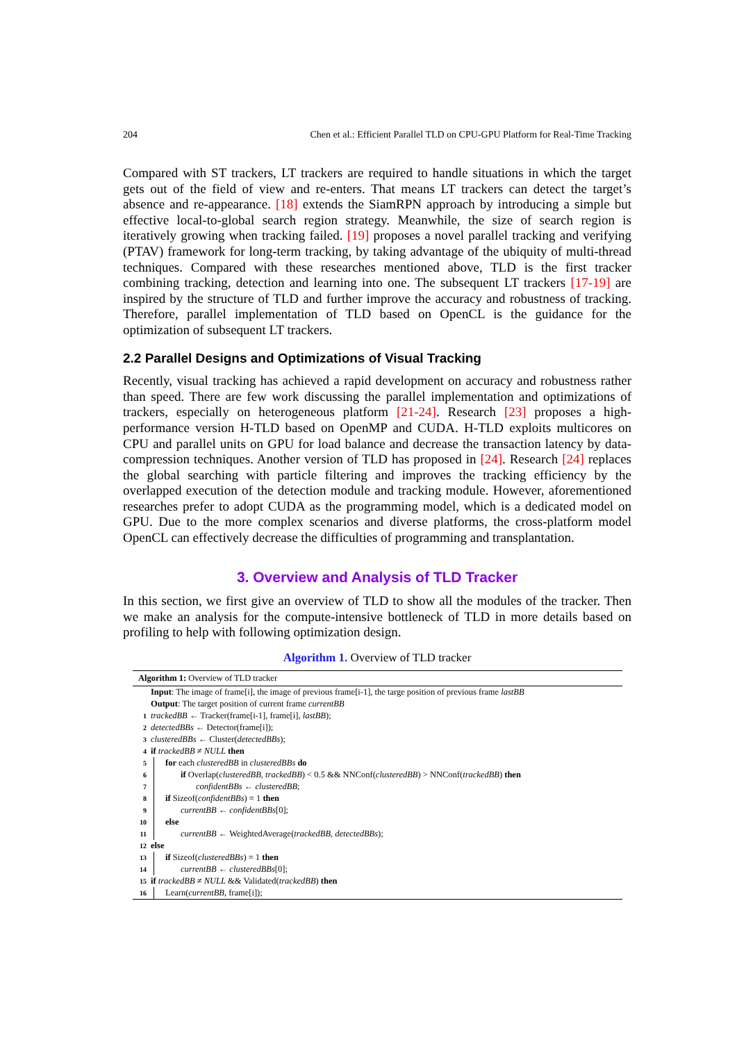204 Chen et al.: Efficient Parallel TLD on CPU-GPU Platform for Real-Time Tracking
Compared with ST trackers, LT trackers are required to handle situations in which the target gets out of the field of view and re-enters. That means LT trackers can detect the target’s absence and re-appearance. [18] extends the SiamRPN approach by introducing a simple but effective local-to-global search region strategy. Meanwhile, the size of search region is iteratively growing when tracking failed. [19] proposes a novel parallel tracking and verifying (PTAV) framework for long-term tracking, by taking advantage of the ubiquity of multi-thread techniques. Compared with these researches mentioned above, TLD is the first tracker combining tracking, detection and learning into one. The subsequent LT trackers [17-19] are inspired by the structure of TLD and further improve the accuracy and robustness of tracking. Therefore, parallel implementation of TLD based on OpenCL is the guidance for the optimization of subsequent LT trackers.
2.2 Parallel Designs and Optimizations of Visual Tracking
Recently, visual tracking has achieved a rapid development on accuracy and robustness rather than speed. There are few work discussing the parallel implementation and optimizations of trackers, especially on heterogeneous platform [21-24]. Research [23] proposes a high-performance version H-TLD based on OpenMP and CUDA. H-TLD exploits multicores on CPU and parallel units on GPU for load balance and decrease the transaction latency by data-compression techniques. Another version of TLD has proposed in [24]. Research [24] replaces the global searching with particle filtering and improves the tracking efficiency by the overlapped execution of the detection module and tracking module. However, aforementioned researches prefer to adopt CUDA as the programming model, which is a dedicated model on GPU. Due to the more complex scenarios and diverse platforms, the cross-platform model OpenCL can effectively decrease the difficulties of programming and transplantation.
3. Overview and Analysis of TLD Tracker
In this section, we first give an overview of TLD to show all the modules of the tracker. Then we make an analysis for the compute-intensive bottleneck of TLD in more details based on profiling to help with following optimization design.
Algorithm 1. Overview of TLD tracker
Algorithm 1: Overview of TLD tracker
Input: The image of frame[i], the image of previous frame[i-1], the targe position of previous frame lastBB
Output: The target position of current frame currentBB
1 trackedBB ← Tracker(frame[i-1], frame[i], lastBB);
2 detectedBBs ← Detector(frame[i]);
3 clusteredBBs ← Cluster(detectedBBs);
4 if trackedBB ≠ NULL then
5 for each clusteredBB in clusteredBBs do
6 if Overlap(clusteredBB, trackedBB) < 0.5 && NNConf(clusteredBB) > NNConf(trackedBB) then
7 confidentBBs ← clusteredBB;
8 if Sizeof(confidentBBs) = 1 then
9 currentBB ← confidentBBs[0];
10 else
11 currentBB ← WeightedAverage(trackedBB, detectedBBs);
12 else
13 if Sizeof(clusteredBBs) = 1 then
14 currentBB ← clusteredBBs[0];
15 if trackedBB ≠ NULL && Validated(trackedBB) then
16 Learn(currentBB, frame[i]);